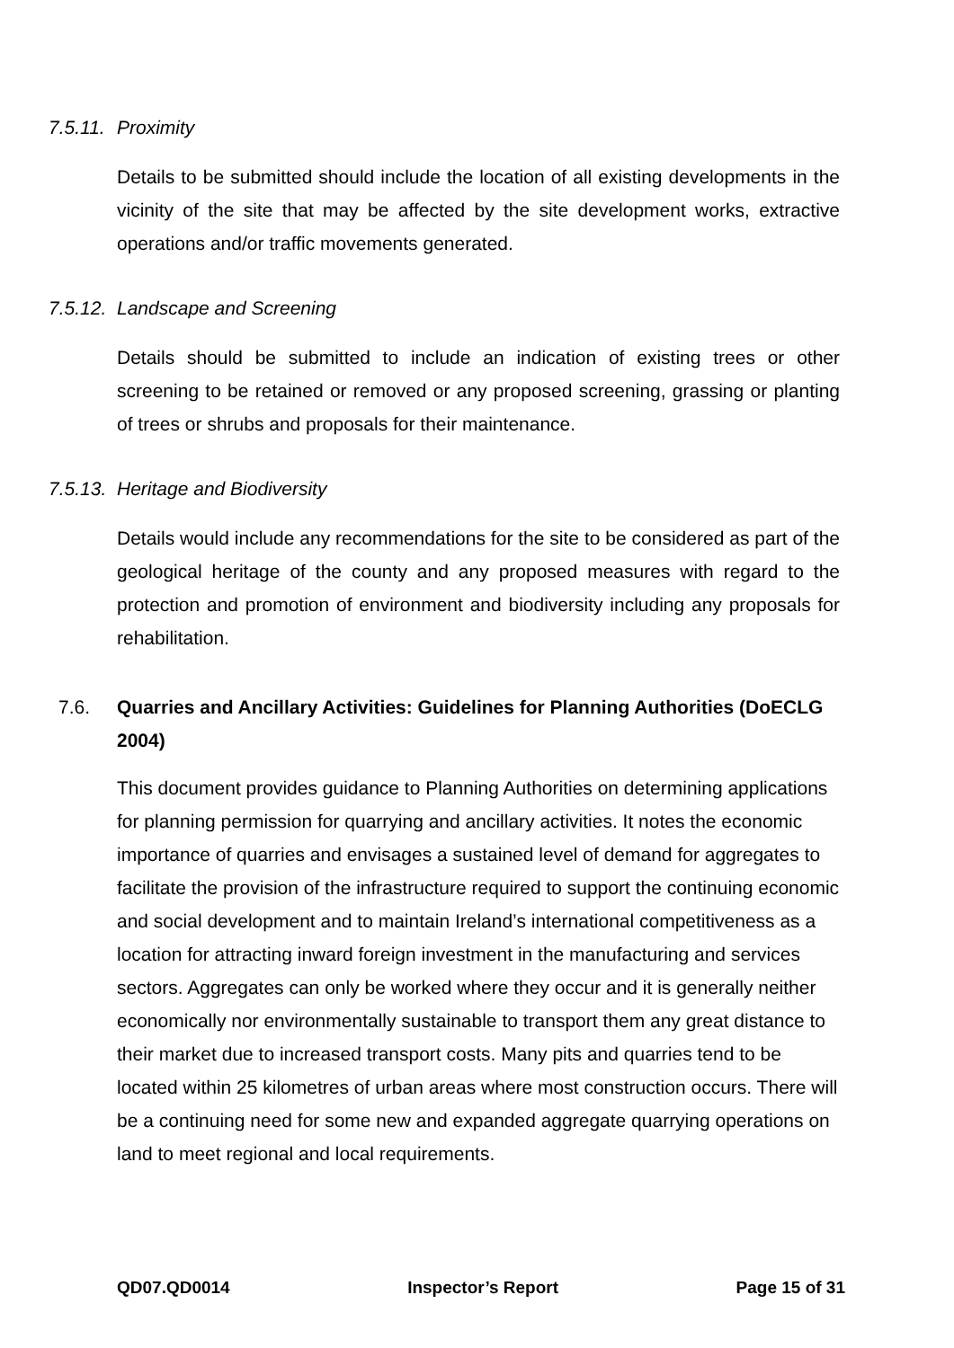7.5.11. Proximity
Details to be submitted should include the location of all existing developments in the vicinity of the site that may be affected by the site development works, extractive operations and/or traffic movements generated.
7.5.12. Landscape and Screening
Details should be submitted to include an indication of existing trees or other screening to be retained or removed or any proposed screening, grassing or planting of trees or shrubs and proposals for their maintenance.
7.5.13. Heritage and Biodiversity
Details would include any recommendations for the site to be considered as part of the geological heritage of the county and any proposed measures with regard to the protection and promotion of environment and biodiversity including any proposals for rehabilitation.
7.6. Quarries and Ancillary Activities: Guidelines for Planning Authorities (DoECLG 2004)
This document provides guidance to Planning Authorities on determining applications for planning permission for quarrying and ancillary activities. It notes the economic importance of quarries and envisages a sustained level of demand for aggregates to facilitate the provision of the infrastructure required to support the continuing economic and social development and to maintain Ireland’s international competitiveness as a location for attracting inward foreign investment in the manufacturing and services sectors. Aggregates can only be worked where they occur and it is generally neither economically nor environmentally sustainable to transport them any great distance to their market due to increased transport costs. Many pits and quarries tend to be located within 25 kilometres of urban areas where most construction occurs. There will be a continuing need for some new and expanded aggregate quarrying operations on land to meet regional and local requirements.
QD07.QD0014 Inspector’s Report Page 15 of 31